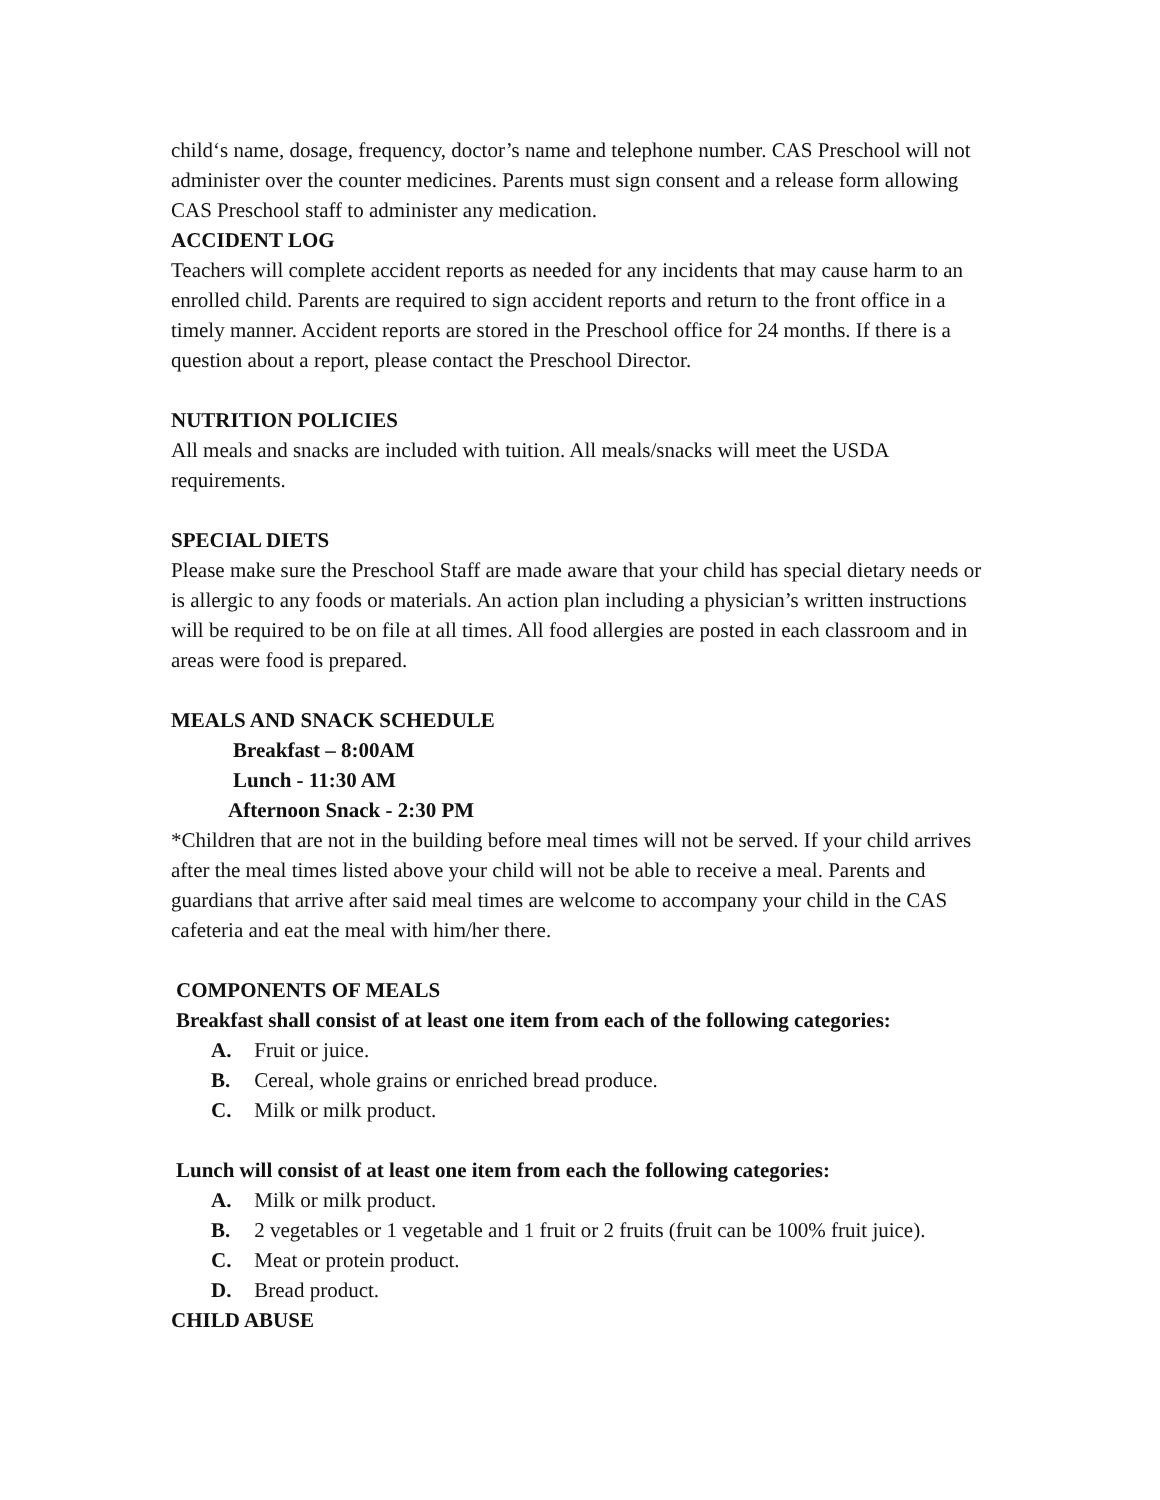child‘s name, dosage, frequency, doctor’s name and telephone number. CAS Preschool will not administer over the counter medicines. Parents must sign consent and a release form allowing CAS Preschool staff to administer any medication.
ACCIDENT LOG
Teachers will complete accident reports as needed for any incidents that may cause harm to an enrolled child. Parents are required to sign accident reports and return to the front office in a timely manner. Accident reports are stored in the Preschool office for 24 months. If there is a question about a report, please contact the Preschool Director.
NUTRITION POLICIES
All meals and snacks are included with tuition. All meals/snacks will meet the USDA requirements.
SPECIAL DIETS
Please make sure the Preschool Staff are made aware that your child has special dietary needs or is allergic to any foods or materials. An action plan including a physician’s written instructions will be required to be on file at all times. All food allergies are posted in each classroom and in areas were food is prepared.
MEALS AND SNACK SCHEDULE
Breakfast – 8:00AM
Lunch - 11:30 AM
Afternoon Snack - 2:30 PM
*Children that are not in the building before meal times will not be served. If your child arrives after the meal times listed above your child will not be able to receive a meal. Parents and guardians that arrive after said meal times are welcome to accompany your child in the CAS cafeteria and eat the meal with him/her there.
COMPONENTS OF MEALS
Breakfast shall consist of at least one item from each of the following categories:
A. Fruit or juice.
B. Cereal, whole grains or enriched bread produce.
C. Milk or milk product.
Lunch will consist of at least one item from each the following categories:
A. Milk or milk product.
B. 2 vegetables or 1 vegetable and 1 fruit or 2 fruits (fruit can be 100% fruit juice).
C. Meat or protein product.
D. Bread product.
CHILD ABUSE